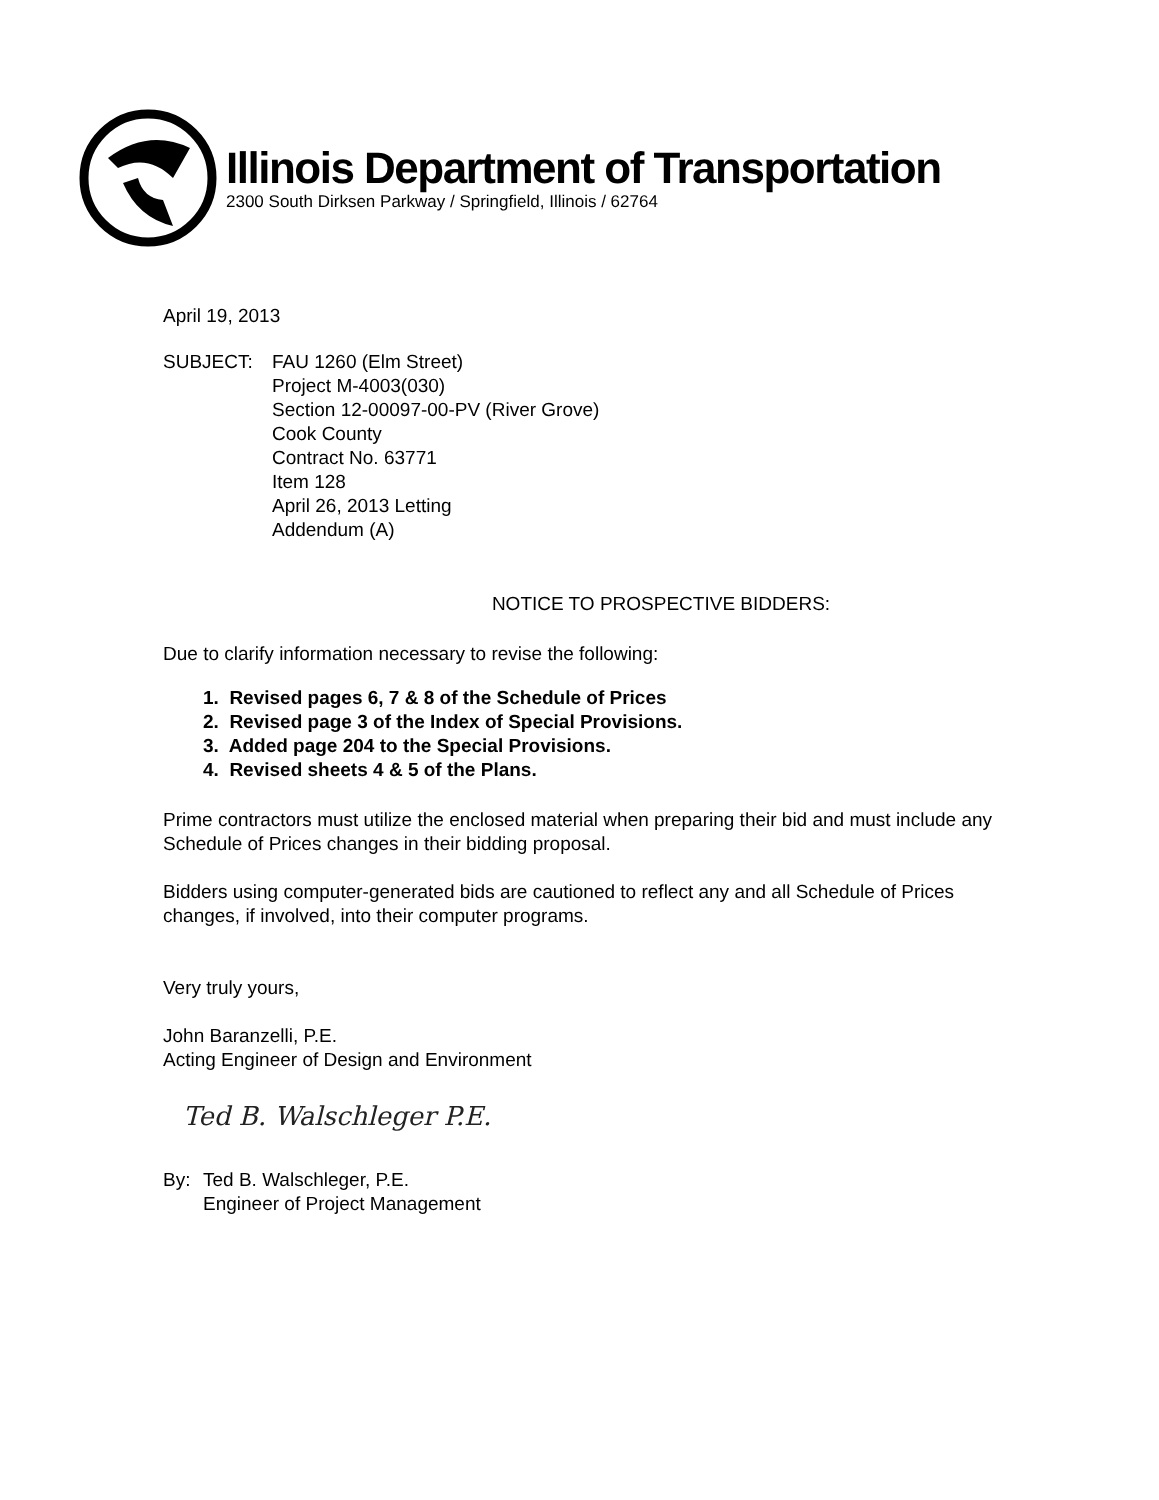Illinois Department of Transportation
2300 South Dirksen Parkway / Springfield, Illinois / 62764
April 19, 2013
SUBJECT: FAU 1260 (Elm Street)
Project M-4003(030)
Section 12-00097-00-PV (River Grove)
Cook County
Contract No. 63771
Item 128
April 26, 2013 Letting
Addendum (A)
NOTICE TO PROSPECTIVE BIDDERS:
Due to clarify information necessary to revise the following:
1. Revised pages 6, 7 & 8 of the Schedule of Prices
2. Revised page 3 of the Index of Special Provisions.
3. Added page 204 to the Special Provisions.
4. Revised sheets 4 & 5 of the Plans.
Prime contractors must utilize the enclosed material when preparing their bid and must include any Schedule of Prices changes in their bidding proposal.
Bidders using computer-generated bids are cautioned to reflect any and all Schedule of Prices changes, if involved, into their computer programs.
Very truly yours,
John Baranzelli, P.E.
Acting Engineer of Design and Environment
Ted B. Walschleger P.E.
By: Ted B. Walschleger, P.E.
Engineer of Project Management